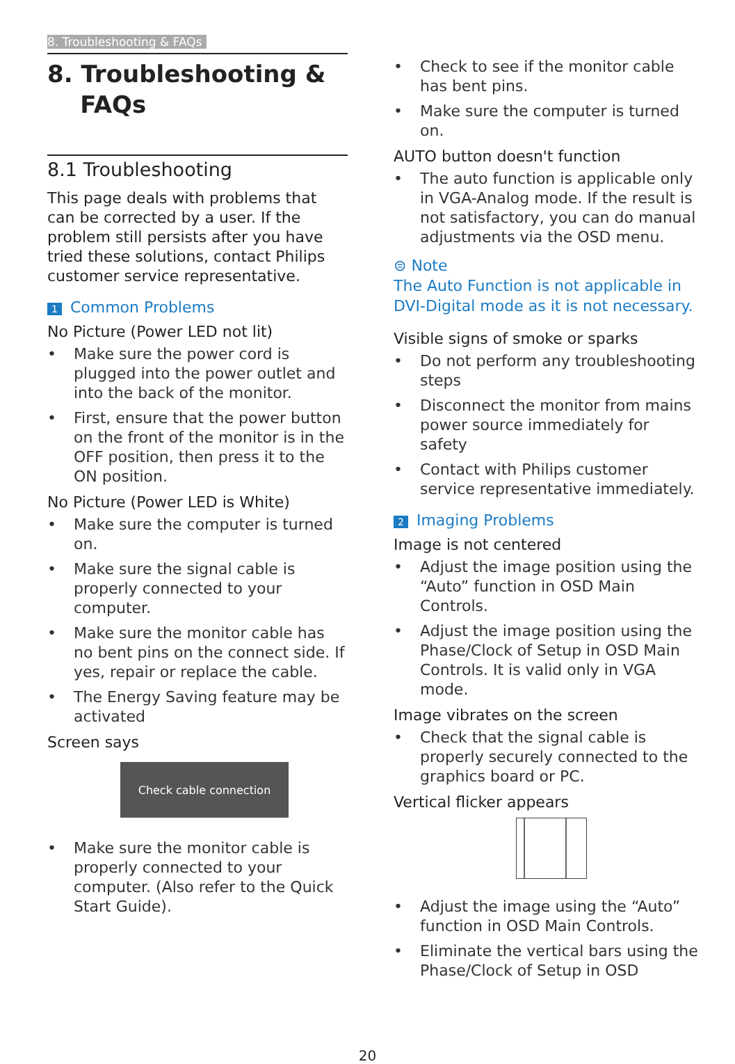8. Troubleshooting & FAQs
8. Troubleshooting &
FAQs
8.1 Troubleshooting
This page deals with problems that can be corrected by a user. If the problem still persists after you have tried these solutions, contact Philips customer service representative.
1 Common Problems
No Picture (Power LED not lit)
• Make sure the power cord is plugged into the power outlet and into the back of the monitor.
• First, ensure that the power button on the front of the monitor is in the OFF position, then press it to the ON position.
No Picture (Power LED is White)
• Make sure the computer is turned on.
• Make sure the signal cable is properly connected to your computer.
• Make sure the monitor cable has no bent pins on the connect side. If yes, repair or replace the cable.
• The Energy Saving feature may be activated
Screen says
Check cable connection
• Make sure the monitor cable is properly connected to your computer. (Also refer to the Quick Start Guide).
• Check to see if the monitor cable has bent pins.
• Make sure the computer is turned on.
AUTO button doesn't function
• The auto function is applicable only in VGA-Analog mode. If the result is not satisfactory, you can do manual adjustments via the OSD menu.
⊜ Note
The Auto Function is not applicable in DVI-Digital mode as it is not necessary.
Visible signs of smoke or sparks
• Do not perform any troubleshooting steps
• Disconnect the monitor from mains power source immediately for safety
• Contact with Philips customer service representative immediately.
2 Imaging Problems
Image is not centered
• Adjust the image position using the “Auto” function in OSD Main Controls.
• Adjust the image position using the Phase/Clock of Setup in OSD Main Controls. It is valid only in VGA mode.
Image vibrates on the screen
• Check that the signal cable is properly securely connected to the graphics board or PC.
Vertical flicker appears
• Adjust the image using the “Auto” function in OSD Main Controls.
• Eliminate the vertical bars using the Phase/Clock of Setup in OSD
20